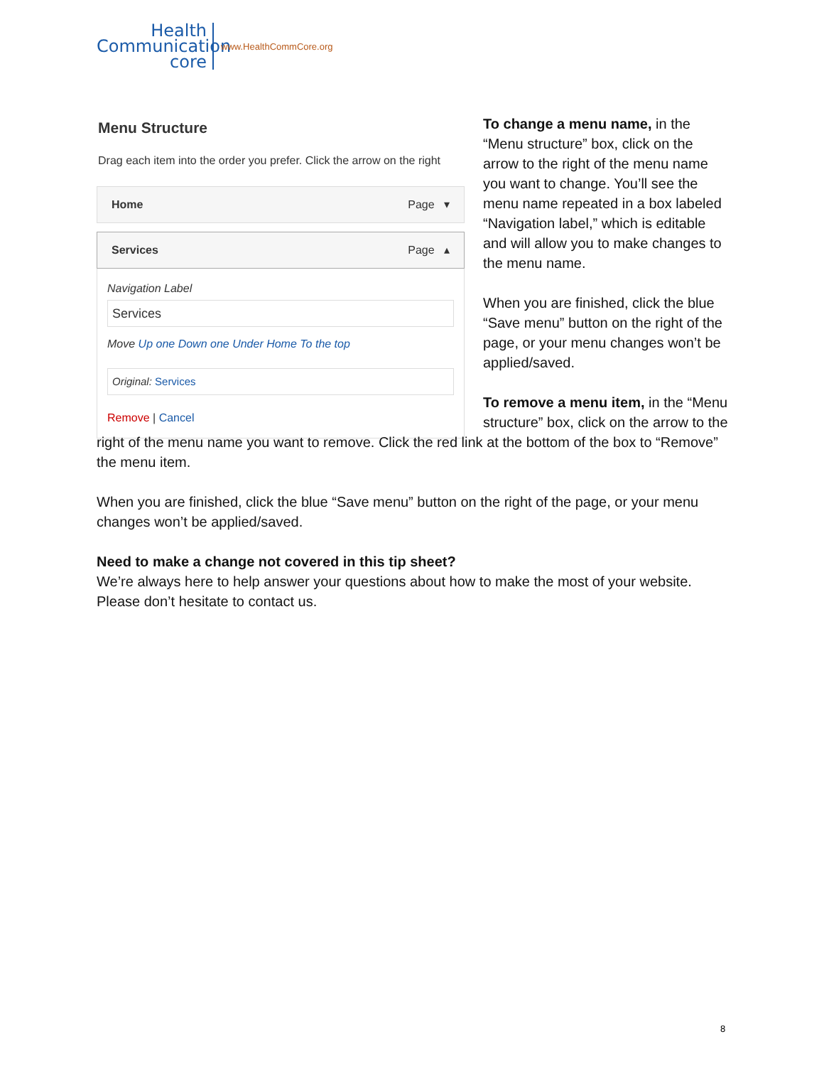Health
Communication
core
www.HealthCommCore.org
Menu Structure
Drag each item into the order you prefer. Click the arrow on the right
Home Page ▾
Services Page ▴
Navigation Label
Services
Move Up one Down one Under Home To the top
Original: Services
Remove | Cancel
To change a menu name, in the “Menu structure” box, click on the arrow to the right of the menu name you want to change. You’ll see the menu name repeated in a box labeled “Navigation label,” which is editable and will allow you to make changes to the menu name.
When you are finished, click the blue “Save menu” button on the right of the page, or your menu changes won’t be applied/saved.
To remove a menu item, in the “Menu structure” box, click on the arrow to the right of the menu name you want to remove. Click the red link at the bottom of the box to “Remove” the menu item.
When you are finished, click the blue “Save menu” button on the right of the page, or your menu changes won’t be applied/saved.
Need to make a change not covered in this tip sheet?
We’re always here to help answer your questions about how to make the most of your website. Please don’t hesitate to contact us.
8